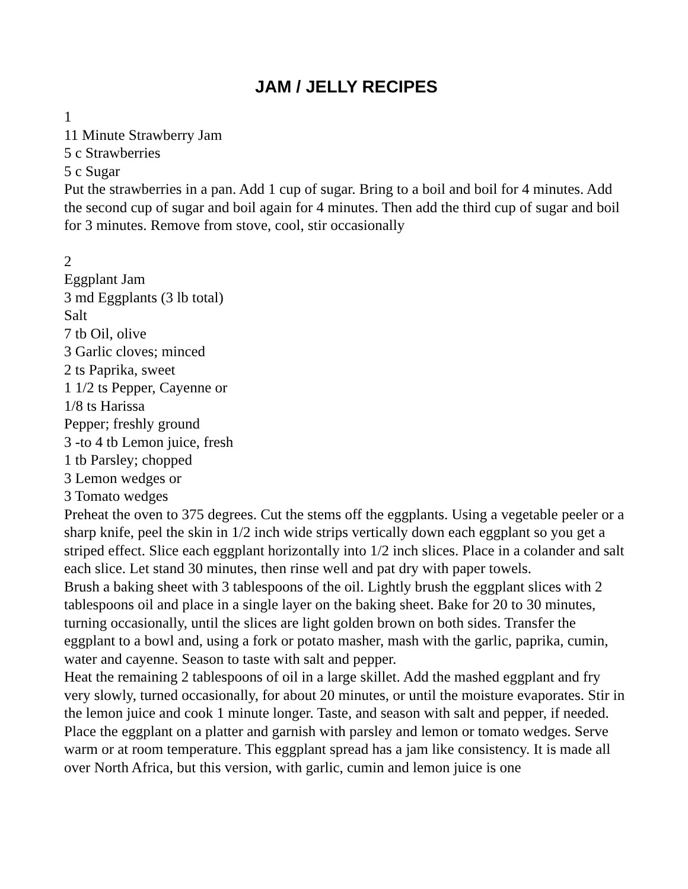JAM / JELLY RECIPES
1
11 Minute Strawberry Jam
5 c Strawberries
5 c Sugar
Put the strawberries in a pan. Add 1 cup of sugar. Bring to a boil and boil for 4 minutes. Add the second cup of sugar and boil again for 4 minutes. Then add the third cup of sugar and boil for 3 minutes. Remove from stove, cool, stir occasionally
2
Eggplant Jam
3 md Eggplants (3 lb total)
Salt
7 tb Oil, olive
3 Garlic cloves; minced
2 ts Paprika, sweet
1 1/2 ts Pepper, Cayenne or
1/8 ts Harissa
Pepper; freshly ground
3 -to 4 tb Lemon juice, fresh
1 tb Parsley; chopped
3 Lemon wedges or
3 Tomato wedges
Preheat the oven to 375 degrees. Cut the stems off the eggplants. Using a vegetable peeler or a sharp knife, peel the skin in 1/2 inch wide strips vertically down each eggplant so you get a striped effect. Slice each eggplant horizontally into 1/2 inch slices. Place in a colander and salt each slice. Let stand 30 minutes, then rinse well and pat dry with paper towels.
Brush a baking sheet with 3 tablespoons of the oil. Lightly brush the eggplant slices with 2 tablespoons oil and place in a single layer on the baking sheet. Bake for 20 to 30 minutes, turning occasionally, until the slices are light golden brown on both sides. Transfer the eggplant to a bowl and, using a fork or potato masher, mash with the garlic, paprika, cumin, water and cayenne. Season to taste with salt and pepper.
Heat the remaining 2 tablespoons of oil in a large skillet. Add the mashed eggplant and fry very slowly, turned occasionally, for about 20 minutes, or until the moisture evaporates. Stir in the lemon juice and cook 1 minute longer. Taste, and season with salt and pepper, if needed.
Place the eggplant on a platter and garnish with parsley and lemon or tomato wedges. Serve warm or at room temperature. This eggplant spread has a jam like consistency. It is made all over North Africa, but this version, with garlic, cumin and lemon juice is one